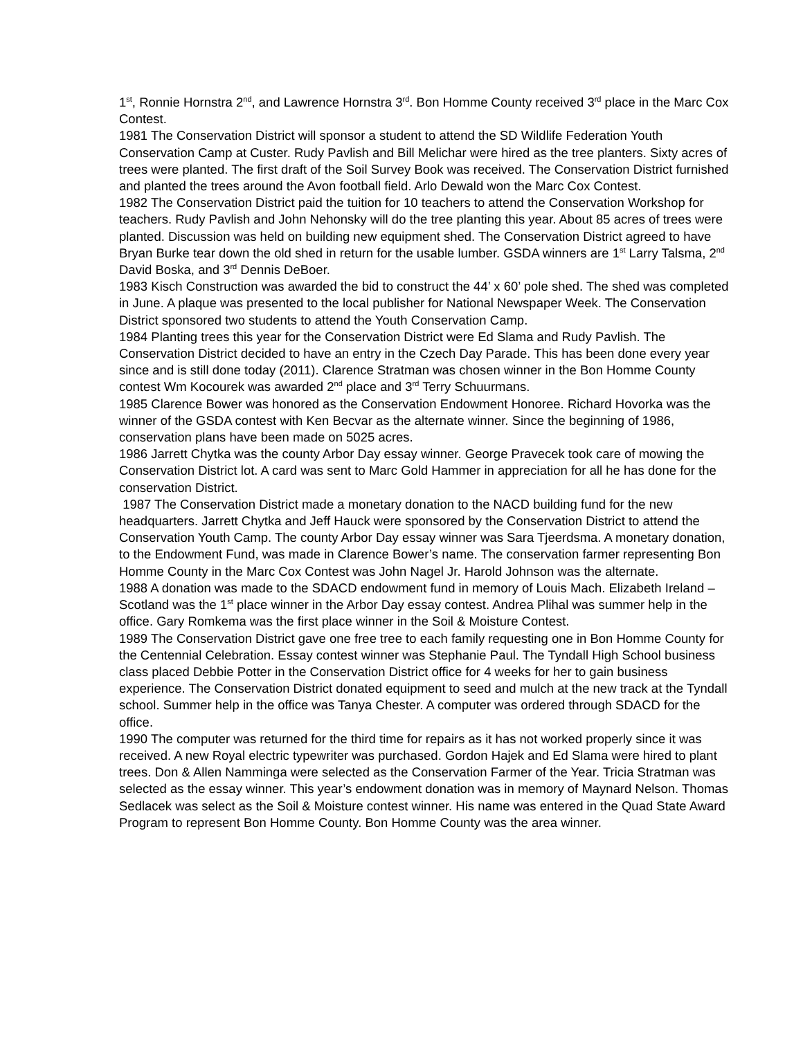1<sup>st</sup>, Ronnie Hornstra 2<sup>nd</sup>, and Lawrence Hornstra 3<sup>rd</sup>. Bon Homme County received 3<sup>rd</sup> place in the Marc Cox Contest.
1981 The Conservation District will sponsor a student to attend the SD Wildlife Federation Youth Conservation Camp at Custer. Rudy Pavlish and Bill Melichar were hired as the tree planters. Sixty acres of trees were planted. The first draft of the Soil Survey Book was received. The Conservation District furnished and planted the trees around the Avon football field. Arlo Dewald won the Marc Cox Contest.
1982 The Conservation District paid the tuition for 10 teachers to attend the Conservation Workshop for teachers. Rudy Pavlish and John Nehonsky will do the tree planting this year. About 85 acres of trees were planted. Discussion was held on building new equipment shed. The Conservation District agreed to have Bryan Burke tear down the old shed in return for the usable lumber. GSDA winners are 1<sup>st</sup> Larry Talsma, 2<sup>nd</sup> David Boska, and 3<sup>rd</sup> Dennis DeBoer.
1983 Kisch Construction was awarded the bid to construct the 44’ x 60’ pole shed. The shed was completed in June. A plaque was presented to the local publisher for National Newspaper Week. The Conservation District sponsored two students to attend the Youth Conservation Camp.
1984 Planting trees this year for the Conservation District were Ed Slama and Rudy Pavlish. The Conservation District decided to have an entry in the Czech Day Parade. This has been done every year since and is still done today (2011). Clarence Stratman was chosen winner in the Bon Homme County contest Wm Kocourek was awarded 2<sup>nd</sup> place and 3<sup>rd</sup> Terry Schuurmans.
1985 Clarence Bower was honored as the Conservation Endowment Honoree. Richard Hovorka was the winner of the GSDA contest with Ken Becvar as the alternate winner. Since the beginning of 1986, conservation plans have been made on 5025 acres.
1986 Jarrett Chytka was the county Arbor Day essay winner. George Pravecek took care of mowing the Conservation District lot. A card was sent to Marc Gold Hammer in appreciation for all he has done for the conservation District.
1987 The Conservation District made a monetary donation to the NACD building fund for the new headquarters. Jarrett Chytka and Jeff Hauck were sponsored by the Conservation District to attend the Conservation Youth Camp. The county Arbor Day essay winner was Sara Tjeerdsma. A monetary donation, to the Endowment Fund, was made in Clarence Bower’s name. The conservation farmer representing Bon Homme County in the Marc Cox Contest was John Nagel Jr. Harold Johnson was the alternate.
1988 A donation was made to the SDACD endowment fund in memory of Louis Mach. Elizabeth Ireland – Scotland was the 1<sup>st</sup> place winner in the Arbor Day essay contest. Andrea Plihal was summer help in the office. Gary Romkema was the first place winner in the Soil & Moisture Contest.
1989 The Conservation District gave one free tree to each family requesting one in Bon Homme County for the Centennial Celebration. Essay contest winner was Stephanie Paul. The Tyndall High School business class placed Debbie Potter in the Conservation District office for 4 weeks for her to gain business experience. The Conservation District donated equipment to seed and mulch at the new track at the Tyndall school. Summer help in the office was Tanya Chester. A computer was ordered through SDACD for the office.
1990 The computer was returned for the third time for repairs as it has not worked properly since it was received. A new Royal electric typewriter was purchased. Gordon Hajek and Ed Slama were hired to plant trees. Don & Allen Namminga were selected as the Conservation Farmer of the Year. Tricia Stratman was selected as the essay winner. This year’s endowment donation was in memory of Maynard Nelson. Thomas Sedlacek was select as the Soil & Moisture contest winner. His name was entered in the Quad State Award Program to represent Bon Homme County. Bon Homme County was the area winner.